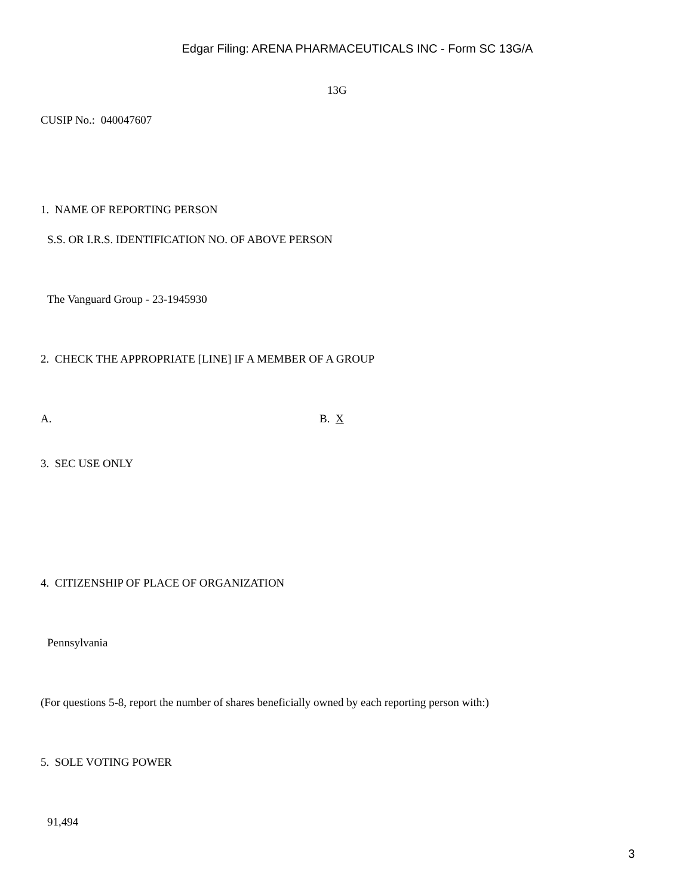Edgar Filing: ARENA PHARMACEUTICALS INC - Form SC 13G/A
13G
CUSIP No.: 040047607
1. NAME OF REPORTING PERSON
S.S. OR I.R.S. IDENTIFICATION NO. OF ABOVE PERSON
The Vanguard Group - 23-1945930
2. CHECK THE APPROPRIATE [LINE] IF A MEMBER OF A GROUP
A. B. X
3. SEC USE ONLY
4. CITIZENSHIP OF PLACE OF ORGANIZATION
Pennsylvania
(For questions 5-8, report the number of shares beneficially owned by each reporting person with:)
5. SOLE VOTING POWER
91,494
3